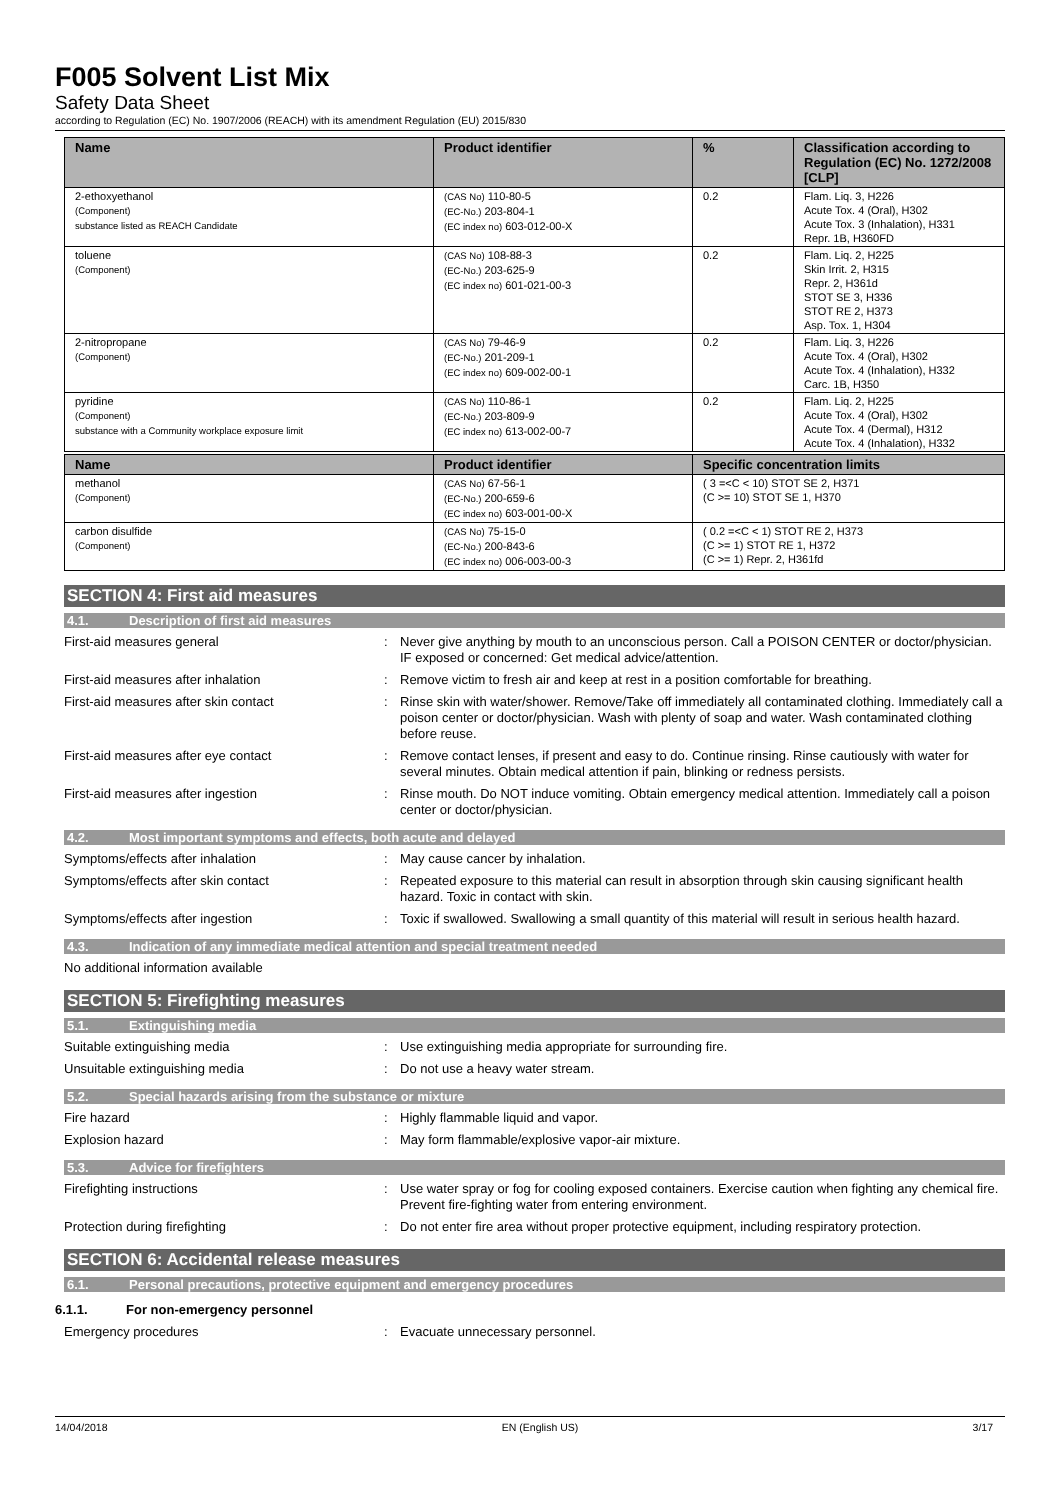F005 Solvent List Mix
Safety Data Sheet
according to Regulation (EC) No. 1907/2006 (REACH) with its amendment Regulation (EU) 2015/830
| Name | Product identifier | % | Classification according to Regulation (EC) No. 1272/2008 [CLP] |
| --- | --- | --- | --- |
| 2-ethoxyethanol (Component) substance listed as REACH Candidate | (CAS No) 110-80-5 (EC-No.) 203-804-1 (EC index no) 603-012-00-X | 0.2 | Flam. Liq. 3, H226 Acute Tox. 4 (Oral), H302 Acute Tox. 3 (Inhalation), H331 Repr. 1B, H360FD |
| toluene (Component) | (CAS No) 108-88-3 (EC-No.) 203-625-9 (EC index no) 601-021-00-3 | 0.2 | Flam. Liq. 2, H225 Skin Irrit. 2, H315 Repr. 2, H361d STOT SE 3, H336 STOT RE 2, H373 Asp. Tox. 1, H304 |
| 2-nitropropane (Component) | (CAS No) 79-46-9 (EC-No.) 201-209-1 (EC index no) 609-002-00-1 | 0.2 | Flam. Liq. 3, H226 Acute Tox. 4 (Oral), H302 Acute Tox. 4 (Inhalation), H332 Carc. 1B, H350 |
| pyridine (Component) substance with a Community workplace exposure limit | (CAS No) 110-86-1 (EC-No.) 203-809-9 (EC index no) 613-002-00-7 | 0.2 | Flam. Liq. 2, H225 Acute Tox. 4 (Oral), H302 Acute Tox. 4 (Dermal), H312 Acute Tox. 4 (Inhalation), H332 |
| Name | Product identifier | Specific concentration limits |
| --- | --- | --- |
| methanol (Component) | (CAS No) 67-56-1 (EC-No.) 200-659-6 (EC index no) 603-001-00-X | ( 3 =<C < 10) STOT SE 2, H371 (C >= 10) STOT SE 1, H370 |
| carbon disulfide (Component) | (CAS No) 75-15-0 (EC-No.) 200-843-6 (EC index no) 006-003-00-3 | ( 0.2 =<C < 1) STOT RE 2, H373 (C >= 1) STOT RE 1, H372 (C >= 1) Repr. 2, H361fd |
SECTION 4: First aid measures
4.1. Description of first aid measures
First-aid measures general : Never give anything by mouth to an unconscious person. Call a POISON CENTER or doctor/physician. IF exposed or concerned: Get medical advice/attention.
First-aid measures after inhalation : Remove victim to fresh air and keep at rest in a position comfortable for breathing.
First-aid measures after skin contact : Rinse skin with water/shower. Remove/Take off immediately all contaminated clothing. Immediately call a poison center or doctor/physician. Wash with plenty of soap and water. Wash contaminated clothing before reuse.
First-aid measures after eye contact : Remove contact lenses, if present and easy to do. Continue rinsing. Rinse cautiously with water for several minutes. Obtain medical attention if pain, blinking or redness persists.
First-aid measures after ingestion : Rinse mouth. Do NOT induce vomiting. Obtain emergency medical attention. Immediately call a poison center or doctor/physician.
4.2. Most important symptoms and effects, both acute and delayed
Symptoms/effects after inhalation : May cause cancer by inhalation.
Symptoms/effects after skin contact : Repeated exposure to this material can result in absorption through skin causing significant health hazard. Toxic in contact with skin.
Symptoms/effects after ingestion : Toxic if swallowed. Swallowing a small quantity of this material will result in serious health hazard.
4.3. Indication of any immediate medical attention and special treatment needed
No additional information available
SECTION 5: Firefighting measures
5.1. Extinguishing media
Suitable extinguishing media : Use extinguishing media appropriate for surrounding fire.
Unsuitable extinguishing media : Do not use a heavy water stream.
5.2. Special hazards arising from the substance or mixture
Fire hazard : Highly flammable liquid and vapor.
Explosion hazard : May form flammable/explosive vapor-air mixture.
5.3. Advice for firefighters
Firefighting instructions : Use water spray or fog for cooling exposed containers. Exercise caution when fighting any chemical fire. Prevent fire-fighting water from entering environment.
Protection during firefighting : Do not enter fire area without proper protective equipment, including respiratory protection.
SECTION 6: Accidental release measures
6.1. Personal precautions, protective equipment and emergency procedures
6.1.1. For non-emergency personnel
Emergency procedures : Evacuate unnecessary personnel.
14/04/2018 EN (English US) 3/17